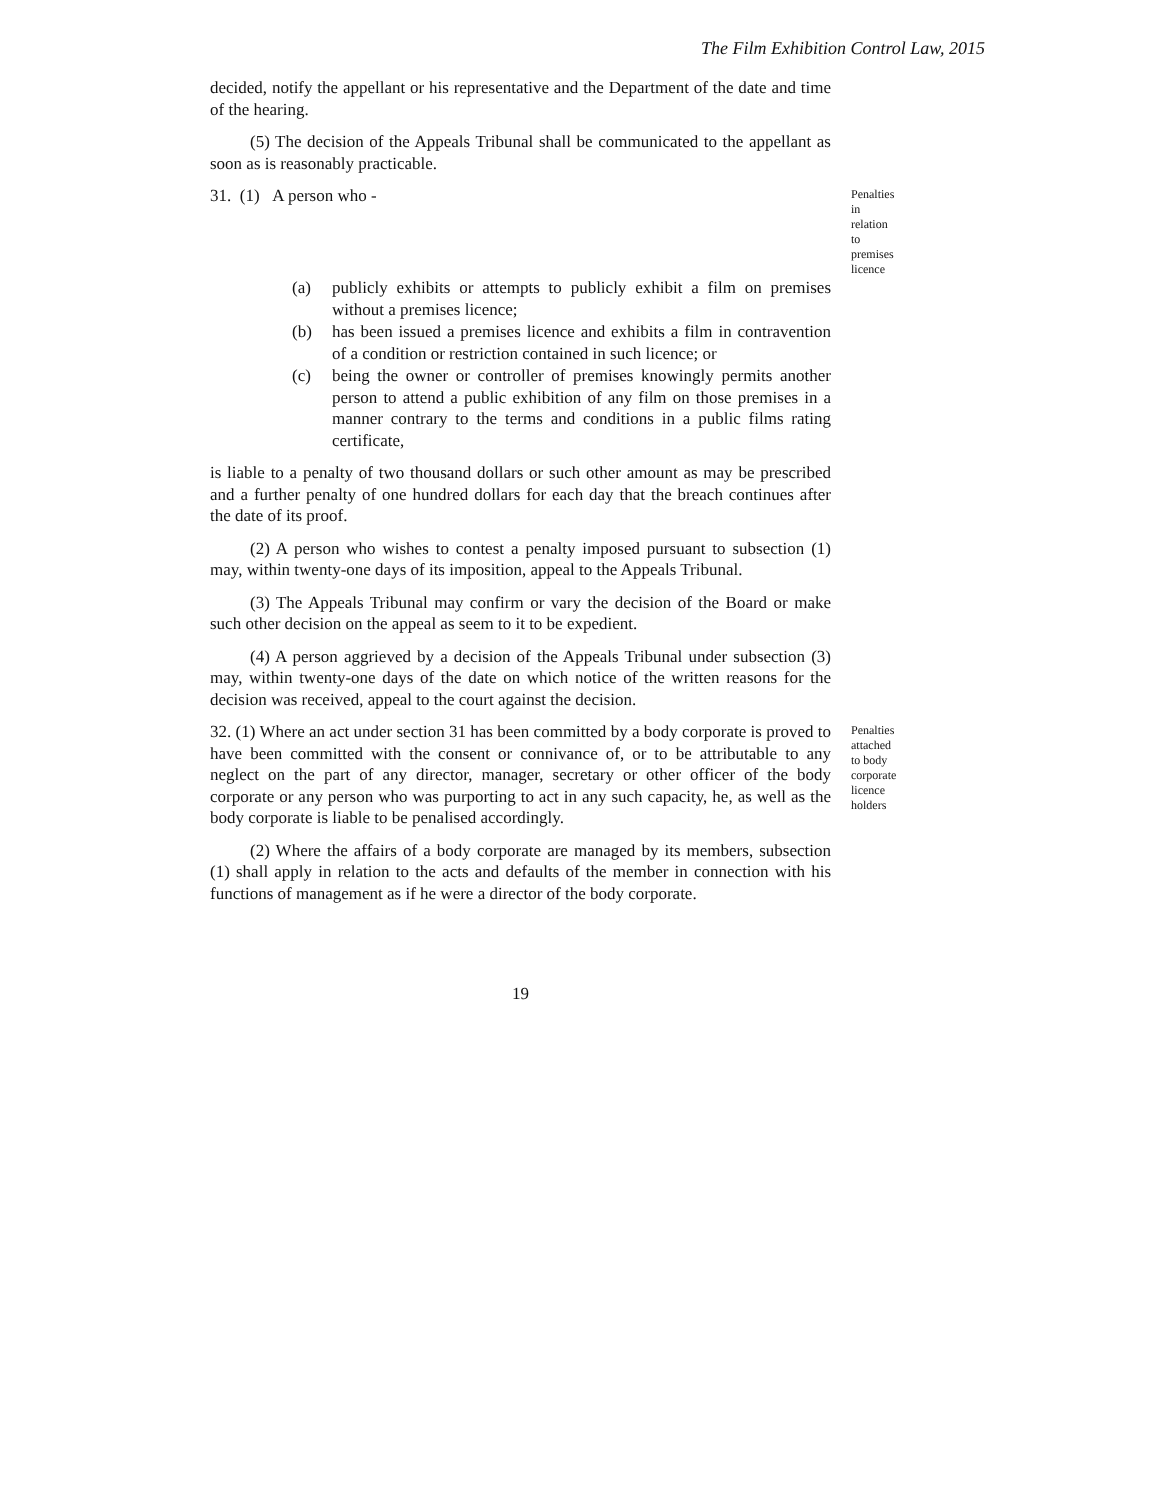The Film Exhibition Control Law, 2015
decided, notify the appellant or his representative and the Department of the date and time of the hearing.
(5) The decision of the Appeals Tribunal shall be communicated to the appellant as soon as is reasonably practicable.
31. (1) A person who -
Penalties in relation to premises licence
(a) publicly exhibits or attempts to publicly exhibit a film on premises without a premises licence;
(b) has been issued a premises licence and exhibits a film in contravention of a condition or restriction contained in such licence; or
(c) being the owner or controller of premises knowingly permits another person to attend a public exhibition of any film on those premises in a manner contrary to the terms and conditions in a public films rating certificate,
is liable to a penalty of two thousand dollars or such other amount as may be prescribed and a further penalty of one hundred dollars for each day that the breach continues after the date of its proof.
(2) A person who wishes to contest a penalty imposed pursuant to subsection (1) may, within twenty-one days of its imposition, appeal to the Appeals Tribunal.
(3) The Appeals Tribunal may confirm or vary the decision of the Board or make such other decision on the appeal as seem to it to be expedient.
(4) A person aggrieved by a decision of the Appeals Tribunal under subsection (3) may, within twenty-one days of the date on which notice of the written reasons for the decision was received, appeal to the court against the decision.
32. (1) Where an act under section 31 has been committed by a body corporate is proved to have been committed with the consent or connivance of, or to be attributable to any neglect on the part of any director, manager, secretary or other officer of the body corporate or any person who was purporting to act in any such capacity, he, as well as the body corporate is liable to be penalised accordingly.
Penalties attached to body corporate licence holders
(2) Where the affairs of a body corporate are managed by its members, subsection (1) shall apply in relation to the acts and defaults of the member in connection with his functions of management as if he were a director of the body corporate.
19